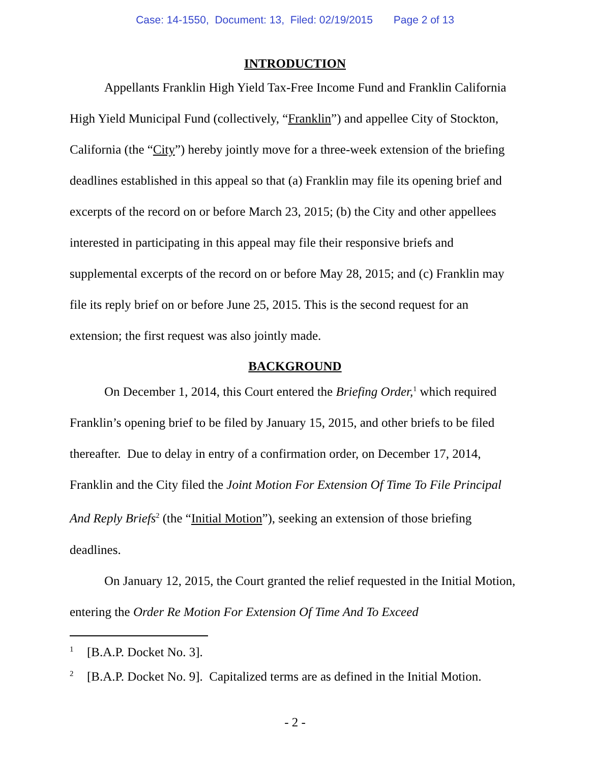Case: 14-1550, Document: 13, Filed: 02/19/2015 Page 2 of 13
INTRODUCTION
Appellants Franklin High Yield Tax-Free Income Fund and Franklin California High Yield Municipal Fund (collectively, “Franklin”) and appellee City of Stockton, California (the “City”) hereby jointly move for a three-week extension of the briefing deadlines established in this appeal so that (a) Franklin may file its opening brief and excerpts of the record on or before March 23, 2015; (b) the City and other appellees interested in participating in this appeal may file their responsive briefs and supplemental excerpts of the record on or before May 28, 2015; and (c) Franklin may file its reply brief on or before June 25, 2015. This is the second request for an extension; the first request was also jointly made.
BACKGROUND
On December 1, 2014, this Court entered the Briefing Order,<sup>1</sup> which required Franklin’s opening brief to be filed by January 15, 2015, and other briefs to be filed thereafter. Due to delay in entry of a confirmation order, on December 17, 2014, Franklin and the City filed the Joint Motion For Extension Of Time To File Principal And Reply Briefs<sup>2</sup> (the “Initial Motion”), seeking an extension of those briefing deadlines.
On January 12, 2015, the Court granted the relief requested in the Initial Motion, entering the Order Re Motion For Extension Of Time And To Exceed
<sup>1</sup> [B.A.P. Docket No. 3].
<sup>2</sup> [B.A.P. Docket No. 9]. Capitalized terms are as defined in the Initial Motion.
- 2 -